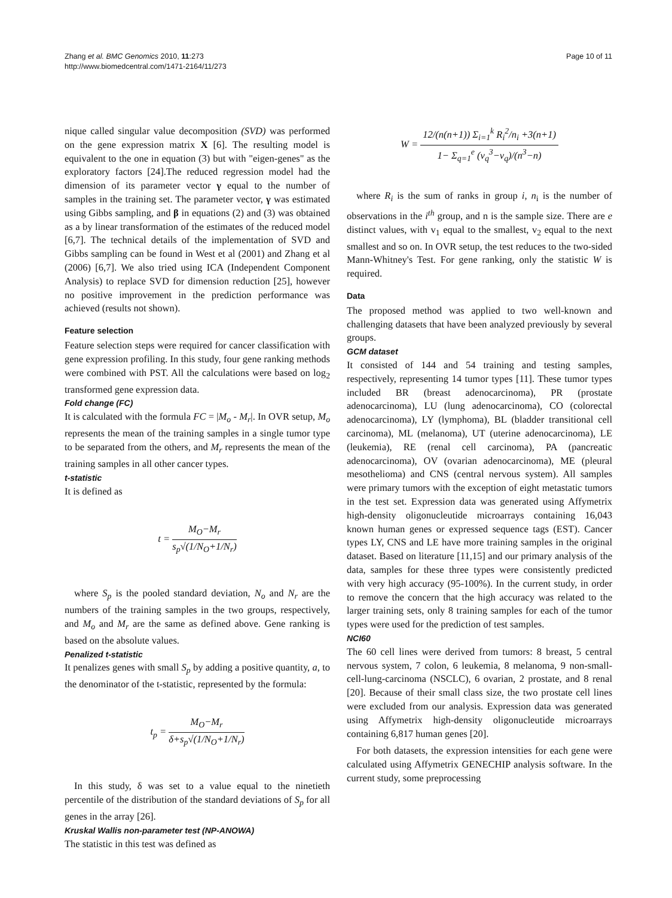Zhang et al. BMC Genomics 2010, 11:273
http://www.biomedcentral.com/1471-2164/11/273
Page 10 of 11
nique called singular value decomposition (SVD) was performed on the gene expression matrix X [6]. The resulting model is equivalent to the one in equation (3) but with "eigen-genes" as the exploratory factors [24].The reduced regression model had the dimension of its parameter vector γ equal to the number of samples in the training set. The parameter vector, γ was estimated using Gibbs sampling, and β in equations (2) and (3) was obtained as a by linear transformation of the estimates of the reduced model [6,7]. The technical details of the implementation of SVD and Gibbs sampling can be found in West et al (2001) and Zhang et al (2006) [6,7]. We also tried using ICA (Independent Component Analysis) to replace SVD for dimension reduction [25], however no positive improvement in the prediction performance was achieved (results not shown).
Feature selection
Feature selection steps were required for cancer classification with gene expression profiling. In this study, four gene ranking methods were combined with PST. All the calculations were based on log<sub>2</sub> transformed gene expression data.
Fold change (FC)
It is calculated with the formula FC = |M<sub>o</sub> - M<sub>r</sub>|. In OVR setup, M<sub>o</sub> represents the mean of the training samples in a single tumor type to be separated from the others, and M<sub>r</sub> represents the mean of the training samples in all other cancer types.
t-statistic
It is defined as
t = M<sub>O</sub>−M<sub>r</sub> s<sub>p</sub>√(1/N<sub>O</sub>+1/N<sub>r</sub>)
where S<sub>p</sub> is the pooled standard deviation, N<sub>o</sub> and N<sub>r</sub> are the numbers of the training samples in the two groups, respectively, and M<sub>o</sub> and M<sub>r</sub> are the same as defined above. Gene ranking is based on the absolute values.
Penalized t-statistic
It penalizes genes with small S<sub>p</sub> by adding a positive quantity, a, to the denominator of the t-statistic, represented by the formula:
t<sub>p</sub> = M<sub>O</sub>−M<sub>r</sub> δ+s<sub>p</sub>√(1/N<sub>O</sub>+1/N<sub>r</sub>)
In this study, δ was set to a value equal to the ninetieth percentile of the distribution of the standard deviations of S<sub>p</sub> for all genes in the array [26].
Kruskal Wallis non-parameter test (NP-ANOWA)
The statistic in this test was defined as
W = 12/(n(n+1)) Σ<sub>i=1</sub><sup>k</sup> R<sub>i</sub><sup>2</sup>/n<sub>i</sub> +3(n+1) 1− Σ<sub>q=1</sub><sup>e</sup> (v<sub>q</sub><sup>3</sup>−v<sub>q</sub>)/(n<sup>3</sup>−n)
where R<sub>i</sub> is the sum of ranks in group i, n<sub>i</sub> is the number of observations in the i<sup>th</sup> group, and n is the sample size. There are e distinct values, with v<sub>1</sub> equal to the smallest, v<sub>2</sub> equal to the next smallest and so on. In OVR setup, the test reduces to the two-sided Mann-Whitney's Test. For gene ranking, only the statistic W is required.
Data
The proposed method was applied to two well-known and challenging datasets that have been analyzed previously by several groups.
GCM dataset
It consisted of 144 and 54 training and testing samples, respectively, representing 14 tumor types [11]. These tumor types included BR (breast adenocarcinoma), PR (prostate adenocarcinoma), LU (lung adenocarcinoma), CO (colorectal adenocarcinoma), LY (lymphoma), BL (bladder transitional cell carcinoma), ML (melanoma), UT (uterine adenocarcinoma), LE (leukemia), RE (renal cell carcinoma), PA (pancreatic adenocarcinoma), OV (ovarian adenocarcinoma), ME (pleural mesothelioma) and CNS (central nervous system). All samples were primary tumors with the exception of eight metastatic tumors in the test set. Expression data was generated using Affymetrix high-density oligonucleutide microarrays containing 16,043 known human genes or expressed sequence tags (EST). Cancer types LY, CNS and LE have more training samples in the original dataset. Based on literature [11,15] and our primary analysis of the data, samples for these three types were consistently predicted with very high accuracy (95-100%). In the current study, in order to remove the concern that the high accuracy was related to the larger training sets, only 8 training samples for each of the tumor types were used for the prediction of test samples.
NCI60
The 60 cell lines were derived from tumors: 8 breast, 5 central nervous system, 7 colon, 6 leukemia, 8 melanoma, 9 non-small-cell-lung-carcinoma (NSCLC), 6 ovarian, 2 prostate, and 8 renal [20]. Because of their small class size, the two prostate cell lines were excluded from our analysis. Expression data was generated using Affymetrix high-density oligonucleutide microarrays containing 6,817 human genes [20].
For both datasets, the expression intensities for each gene were calculated using Affymetrix GENECHIP analysis software. In the current study, some preprocessing